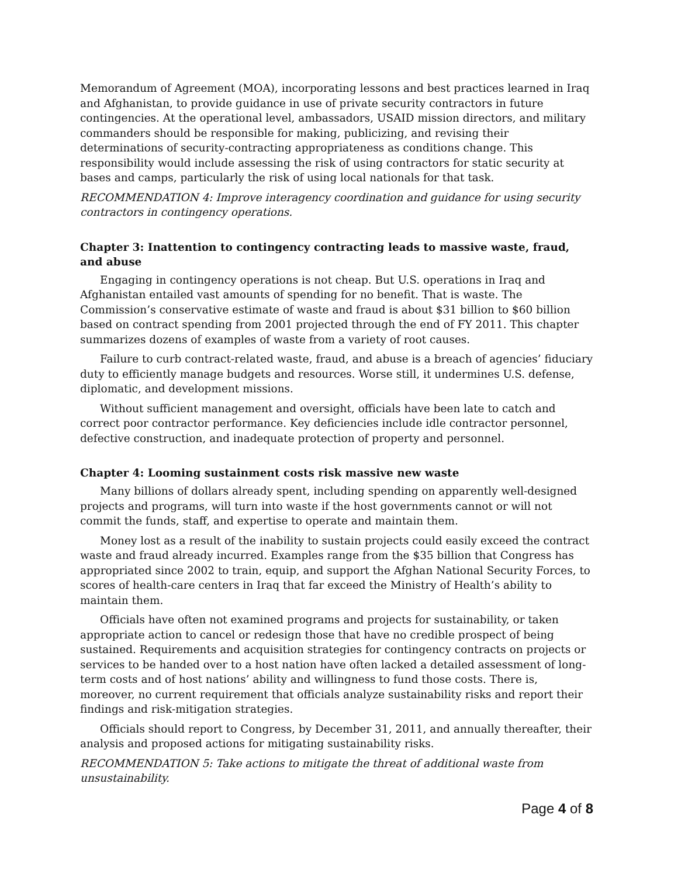Memorandum of Agreement (MOA), incorporating lessons and best practices learned in Iraq and Afghanistan, to provide guidance in use of private security contractors in future contingencies. At the operational level, ambassadors, USAID mission directors, and military commanders should be responsible for making, publicizing, and revising their determinations of security-contracting appropriateness as conditions change. This responsibility would include assessing the risk of using contractors for static security at bases and camps, particularly the risk of using local nationals for that task.
RECOMMENDATION 4: Improve interagency coordination and guidance for using security contractors in contingency operations.
Chapter 3: Inattention to contingency contracting leads to massive waste, fraud, and abuse
Engaging in contingency operations is not cheap. But U.S. operations in Iraq and Afghanistan entailed vast amounts of spending for no benefit. That is waste. The Commission’s conservative estimate of waste and fraud is about $31 billion to $60 billion based on contract spending from 2001 projected through the end of FY 2011. This chapter summarizes dozens of examples of waste from a variety of root causes.
Failure to curb contract-related waste, fraud, and abuse is a breach of agencies’ fiduciary duty to efficiently manage budgets and resources. Worse still, it undermines U.S. defense, diplomatic, and development missions.
Without sufficient management and oversight, officials have been late to catch and correct poor contractor performance. Key deficiencies include idle contractor personnel, defective construction, and inadequate protection of property and personnel.
Chapter 4: Looming sustainment costs risk massive new waste
Many billions of dollars already spent, including spending on apparently well-designed projects and programs, will turn into waste if the host governments cannot or will not commit the funds, staff, and expertise to operate and maintain them.
Money lost as a result of the inability to sustain projects could easily exceed the contract waste and fraud already incurred. Examples range from the $35 billion that Congress has appropriated since 2002 to train, equip, and support the Afghan National Security Forces, to scores of health-care centers in Iraq that far exceed the Ministry of Health’s ability to maintain them.
Officials have often not examined programs and projects for sustainability, or taken appropriate action to cancel or redesign those that have no credible prospect of being sustained. Requirements and acquisition strategies for contingency contracts on projects or services to be handed over to a host nation have often lacked a detailed assessment of long-term costs and of host nations’ ability and willingness to fund those costs. There is, moreover, no current requirement that officials analyze sustainability risks and report their findings and risk-mitigation strategies.
Officials should report to Congress, by December 31, 2011, and annually thereafter, their analysis and proposed actions for mitigating sustainability risks.
RECOMMENDATION 5: Take actions to mitigate the threat of additional waste from unsustainability.
Page 4 of 8